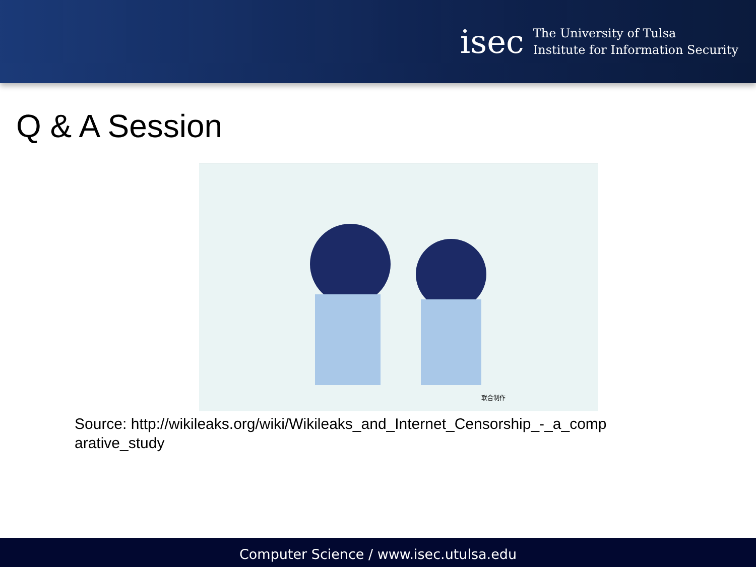isec
The University of Tulsa
Institute for Information Security
Q & A Session
联合制作
Source: http://wikileaks.org/wiki/Wikileaks_and_Internet_Censorship_-_a_comparative_study
Computer Science / www.isec.utulsa.edu